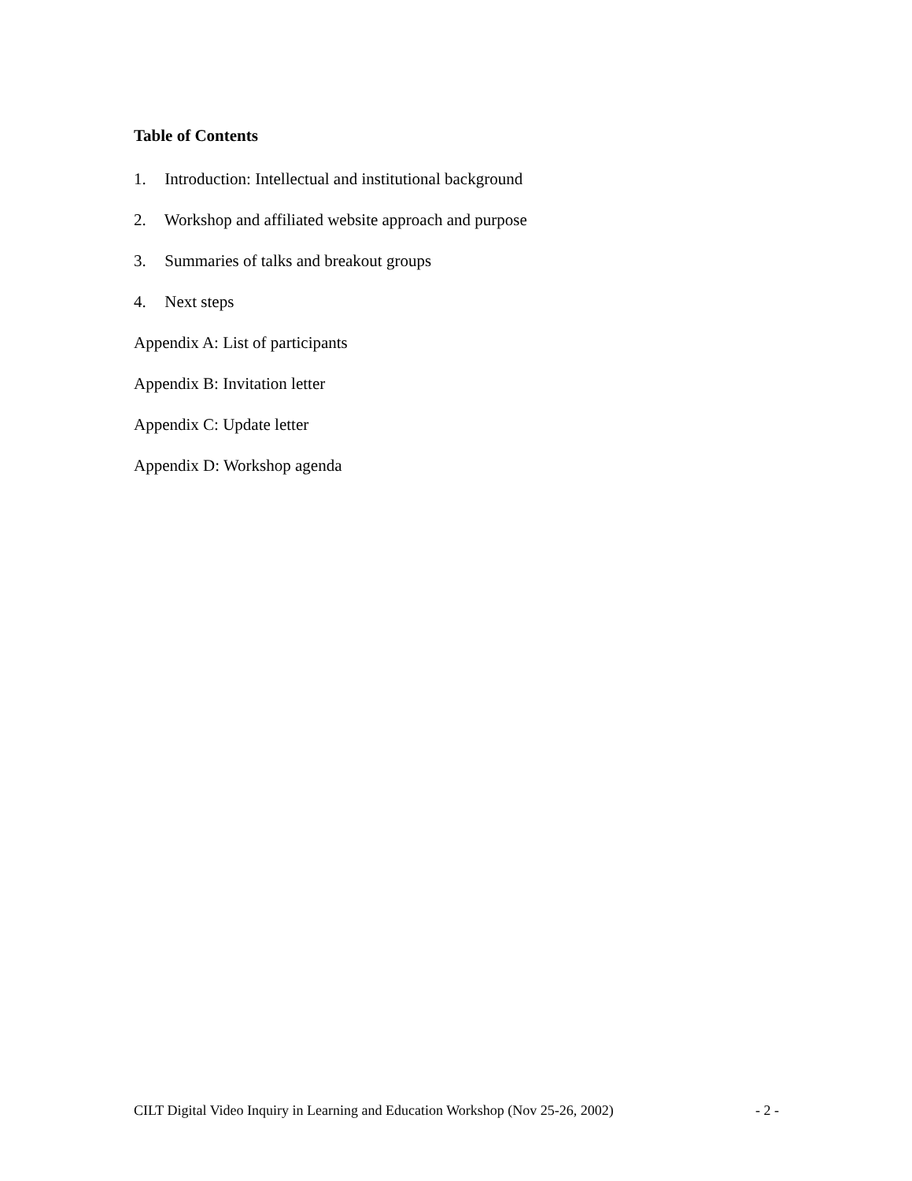Table of Contents
1. Introduction: Intellectual and institutional background
2. Workshop and affiliated website approach and purpose
3. Summaries of talks and breakout groups
4. Next steps
Appendix A: List of participants
Appendix B: Invitation letter
Appendix C: Update letter
Appendix D: Workshop agenda
CILT Digital Video Inquiry in Learning and Education Workshop (Nov 25-26, 2002) - 2 -